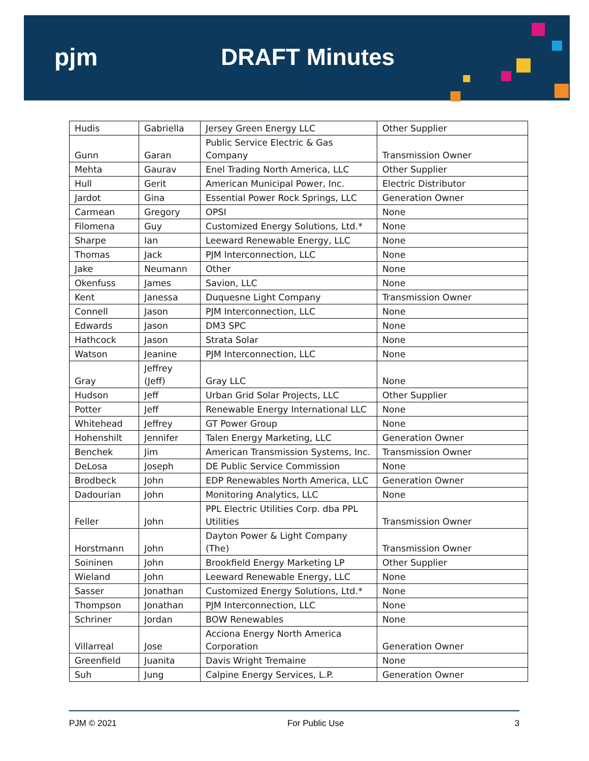pjm DRAFT Minutes
| Hudis | Gabriella | Jersey Green Energy LLC | Other Supplier |
| Gunn | Garan | Public Service Electric & Gas Company | Transmission Owner |
| Mehta | Gaurav | Enel Trading North America, LLC | Other Supplier |
| Hull | Gerit | American Municipal Power, Inc. | Electric Distributor |
| Jardot | Gina | Essential Power Rock Springs, LLC | Generation Owner |
| Carmean | Gregory | OPSI | None |
| Filomena | Guy | Customized Energy Solutions, Ltd.* | None |
| Sharpe | Ian | Leeward Renewable Energy, LLC | None |
| Thomas | Jack | PJM Interconnection, LLC | None |
| Jake | Neumann | Other | None |
| Okenfuss | James | Savion, LLC | None |
| Kent | Janessa | Duquesne Light Company | Transmission Owner |
| Connell | Jason | PJM Interconnection, LLC | None |
| Edwards | Jason | DM3 SPC | None |
| Hathcock | Jason | Strata Solar | None |
| Watson | Jeanine | PJM Interconnection, LLC | None |
| Gray | Jeffrey (Jeff) | Gray LLC | None |
| Hudson | Jeff | Urban Grid Solar Projects, LLC | Other Supplier |
| Potter | Jeff | Renewable Energy International LLC | None |
| Whitehead | Jeffrey | GT Power Group | None |
| Hohenshilt | Jennifer | Talen Energy Marketing, LLC | Generation Owner |
| Benchek | Jim | American Transmission Systems, Inc. | Transmission Owner |
| DeLosa | Joseph | DE Public Service Commission | None |
| Brodbeck | John | EDP Renewables North America, LLC | Generation Owner |
| Dadourian | John | Monitoring Analytics, LLC | None |
| Feller | John | PPL Electric Utilities Corp. dba PPL Utilities | Transmission Owner |
| Horstmann | John | Dayton Power & Light Company (The) | Transmission Owner |
| Soininen | John | Brookfield Energy Marketing LP | Other Supplier |
| Wieland | John | Leeward Renewable Energy, LLC | None |
| Sasser | Jonathan | Customized Energy Solutions, Ltd.* | None |
| Thompson | Jonathan | PJM Interconnection, LLC | None |
| Schriner | Jordan | BOW Renewables | None |
| Villarreal | Jose | Acciona Energy North America Corporation | Generation Owner |
| Greenfield | Juanita | Davis Wright Tremaine | None |
| Suh | Jung | Calpine Energy Services, L.P. | Generation Owner |
PJM © 2021 For Public Use 3